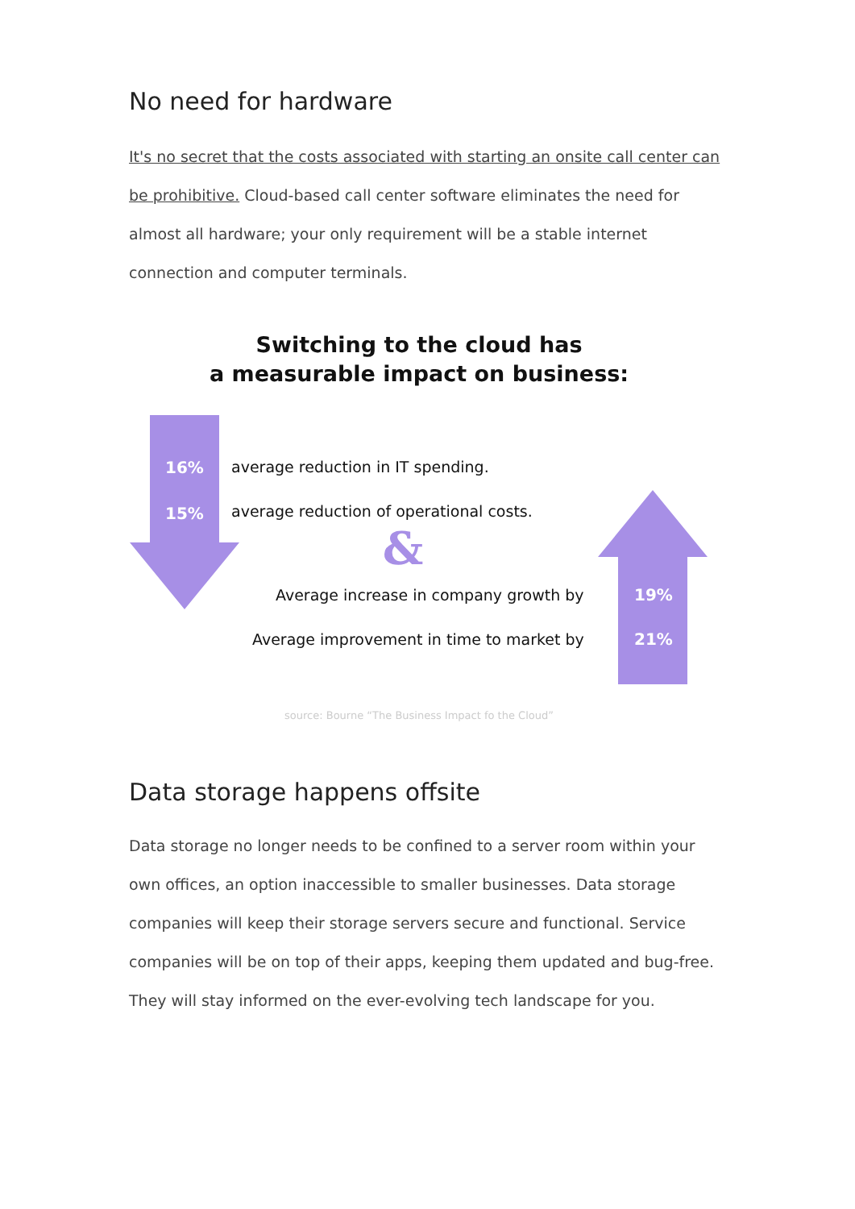No need for hardware
It's no secret that the costs associated with starting an onsite call center can be prohibitive. Cloud-based call center software eliminates the need for almost all hardware; your only requirement will be a stable internet connection and computer terminals.
Switching to the cloud has
a measurable impact on business:
&
16%
average reduction in IT spending.
15%
average reduction of operational costs.
Average increase in company growth by
19%
Average improvement in time to market by
21%
source: Bourne “The Business Impact fo the Cloud”
Data storage happens offsite
Data storage no longer needs to be confined to a server room within your own offices, an option inaccessible to smaller businesses. Data storage companies will keep their storage servers secure and functional. Service companies will be on top of their apps, keeping them updated and bug-free. They will stay informed on the ever-evolving tech landscape for you.